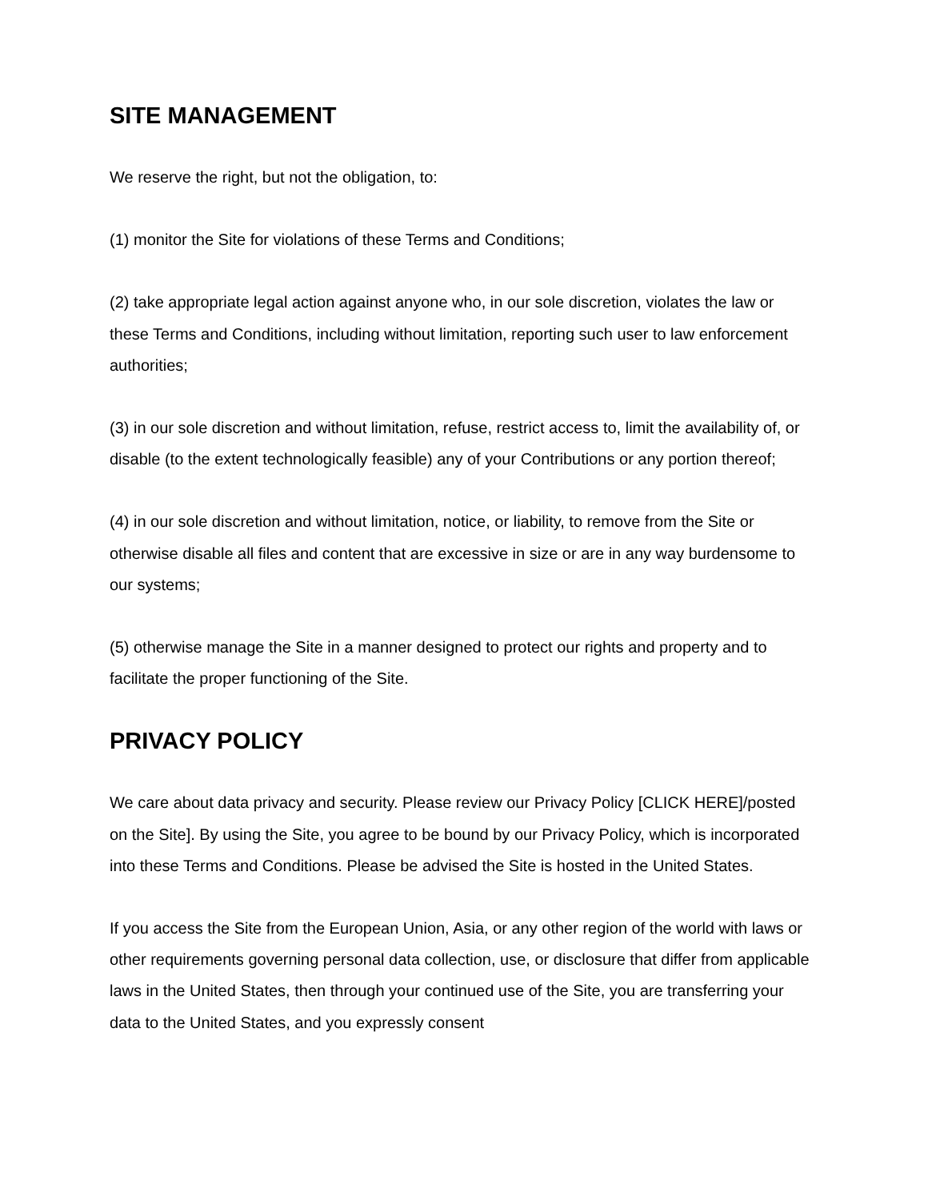SITE MANAGEMENT
We reserve the right, but not the obligation, to:
(1) monitor the Site for violations of these Terms and Conditions;
(2) take appropriate legal action against anyone who, in our sole discretion, violates the law or these Terms and Conditions, including without limitation, reporting such user to law enforcement authorities;
(3) in our sole discretion and without limitation, refuse, restrict access to, limit the availability of, or disable (to the extent technologically feasible) any of your Contributions or any portion thereof;
(4) in our sole discretion and without limitation, notice, or liability, to remove from the Site or otherwise disable all files and content that are excessive in size or are in any way burdensome to our systems;
(5) otherwise manage the Site in a manner designed to protect our rights and property and to facilitate the proper functioning of the Site.
PRIVACY POLICY
We care about data privacy and security. Please review our Privacy Policy [CLICK HERE]/posted on the Site]. By using the Site, you agree to be bound by our Privacy Policy, which is incorporated into these Terms and Conditions. Please be advised the Site is hosted in the United States.
If you access the Site from the European Union, Asia, or any other region of the world with laws or other requirements governing personal data collection, use, or disclosure that differ from applicable laws in the United States, then through your continued use of the Site, you are transferring your data to the United States, and you expressly consent